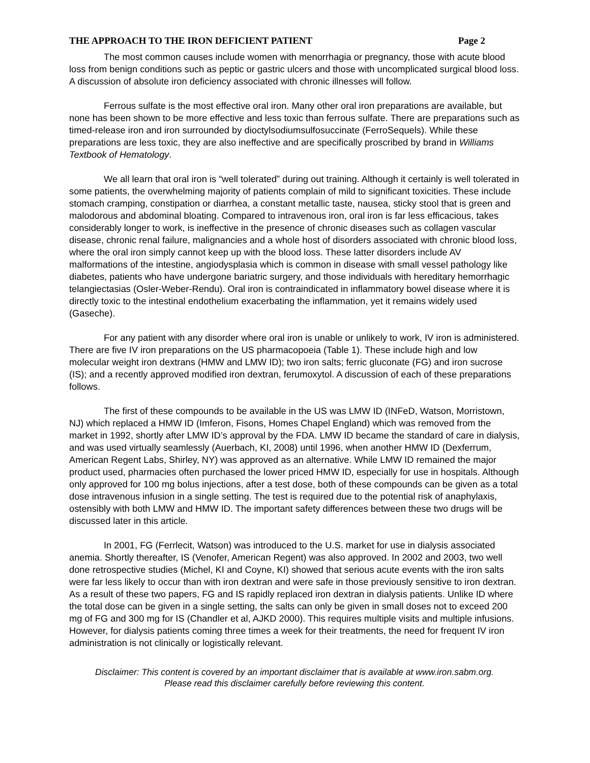THE APPROACH TO THE IRON DEFICIENT PATIENT Page 2
The most common causes include women with menorrhagia or pregnancy, those with acute blood loss from benign conditions such as peptic or gastric ulcers and those with uncomplicated surgical blood loss. A discussion of absolute iron deficiency associated with chronic illnesses will follow.
Ferrous sulfate is the most effective oral iron. Many other oral iron preparations are available, but none has been shown to be more effective and less toxic than ferrous sulfate. There are preparations such as timed-release iron and iron surrounded by dioctylsodiumsulfosuccinate (FerroSequels). While these preparations are less toxic, they are also ineffective and are specifically proscribed by brand in Williams Textbook of Hematology.
We all learn that oral iron is “well tolerated” during out training. Although it certainly is well tolerated in some patients, the overwhelming majority of patients complain of mild to significant toxicities. These include stomach cramping, constipation or diarrhea, a constant metallic taste, nausea, sticky stool that is green and malodorous and abdominal bloating. Compared to intravenous iron, oral iron is far less efficacious, takes considerably longer to work, is ineffective in the presence of chronic diseases such as collagen vascular disease, chronic renal failure, malignancies and a whole host of disorders associated with chronic blood loss, where the oral iron simply cannot keep up with the blood loss. These latter disorders include AV malformations of the intestine, angiodysplasia which is common in disease with small vessel pathology like diabetes, patients who have undergone bariatric surgery, and those individuals with hereditary hemorrhagic telangiectasias (Osler-Weber-Rendu). Oral iron is contraindicated in inflammatory bowel disease where it is directly toxic to the intestinal endothelium exacerbating the inflammation, yet it remains widely used (Gaseche).
For any patient with any disorder where oral iron is unable or unlikely to work, IV iron is administered. There are five IV iron preparations on the US pharmacopoeia (Table 1). These include high and low molecular weight iron dextrans (HMW and LMW ID); two iron salts; ferric gluconate (FG) and iron sucrose (IS); and a recently approved modified iron dextran, ferumoxytol. A discussion of each of these preparations follows.
The first of these compounds to be available in the US was LMW ID (INFeD, Watson, Morristown, NJ) which replaced a HMW ID (Imferon, Fisons, Homes Chapel England) which was removed from the market in 1992, shortly after LMW ID’s approval by the FDA. LMW ID became the standard of care in dialysis, and was used virtually seamlessly (Auerbach, KI, 2008) until 1996, when another HMW ID (Dexferrum, American Regent Labs, Shirley, NY) was approved as an alternative. While LMW ID remained the major product used, pharmacies often purchased the lower priced HMW ID, especially for use in hospitals. Although only approved for 100 mg bolus injections, after a test dose, both of these compounds can be given as a total dose intravenous infusion in a single setting. The test is required due to the potential risk of anaphylaxis, ostensibly with both LMW and HMW ID. The important safety differences between these two drugs will be discussed later in this article.
In 2001, FG (Ferrlecit, Watson) was introduced to the U.S. market for use in dialysis associated anemia. Shortly thereafter, IS (Venofer, American Regent) was also approved. In 2002 and 2003, two well done retrospective studies (Michel, KI and Coyne, KI) showed that serious acute events with the iron salts were far less likely to occur than with iron dextran and were safe in those previously sensitive to iron dextran. As a result of these two papers, FG and IS rapidly replaced iron dextran in dialysis patients. Unlike ID where the total dose can be given in a single setting, the salts can only be given in small doses not to exceed 200 mg of FG and 300 mg for IS (Chandler et al, AJKD 2000). This requires multiple visits and multiple infusions. However, for dialysis patients coming three times a week for their treatments, the need for frequent IV iron administration is not clinically or logistically relevant.
Disclaimer: This content is covered by an important disclaimer that is available at www.iron.sabm.org.
Please read this disclaimer carefully before reviewing this content.